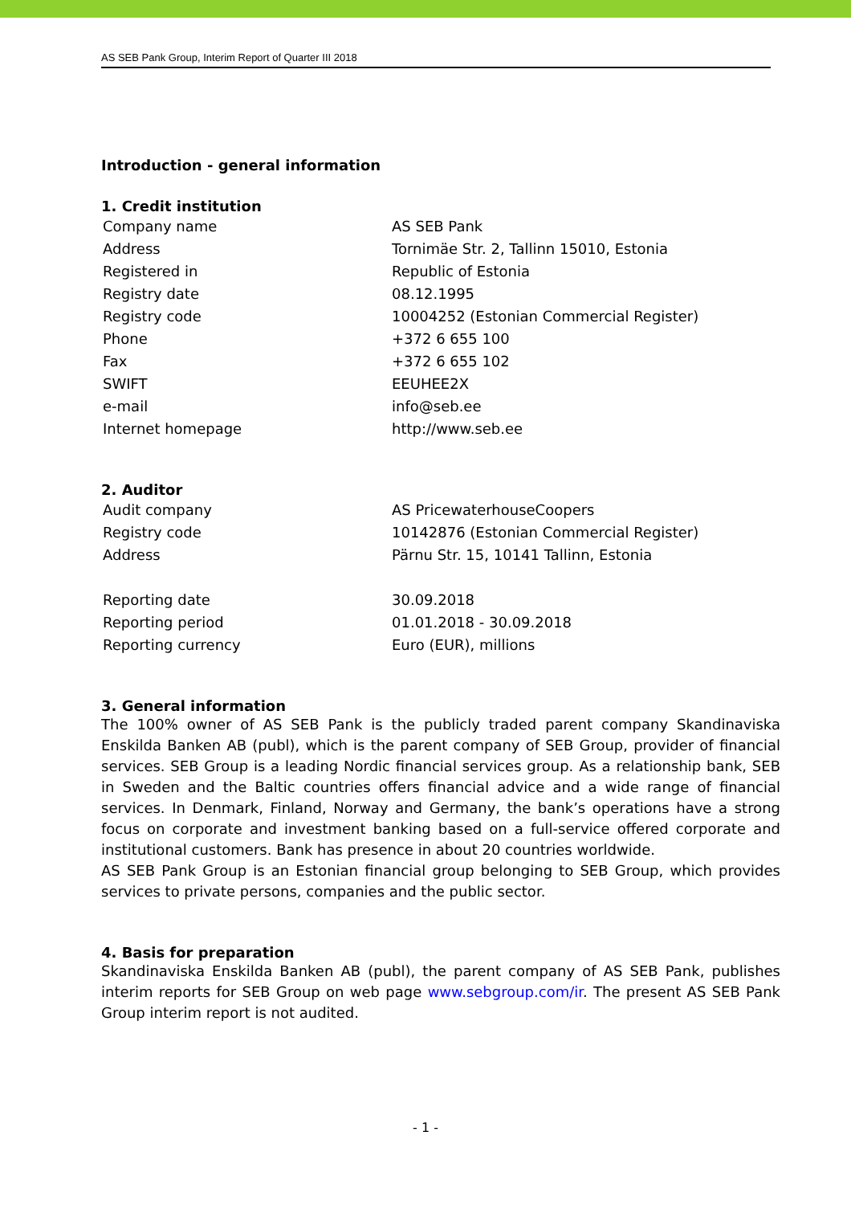AS SEB Pank Group, Interim Report of Quarter III 2018
Introduction - general information
1. Credit institution
| Company name | AS SEB Pank |
| Address | Tornimäe Str. 2, Tallinn 15010, Estonia |
| Registered in | Republic of Estonia |
| Registry date | 08.12.1995 |
| Registry code | 10004252 (Estonian Commercial Register) |
| Phone | +372 6 655 100 |
| Fax | +372 6 655 102 |
| SWIFT | EEUHEE2X |
| e-mail | info@seb.ee |
| Internet homepage | http://www.seb.ee |
2. Auditor
| Audit company | AS PricewaterhouseCoopers |
| Registry code | 10142876 (Estonian Commercial Register) |
| Address | Pärnu Str. 15, 10141 Tallinn, Estonia |
| Reporting date | 30.09.2018 |
| Reporting period | 01.01.2018 - 30.09.2018 |
| Reporting currency | Euro (EUR), millions |
3. General information
The 100% owner of AS SEB Pank is the publicly traded parent company Skandinaviska Enskilda Banken AB (publ), which is the parent company of SEB Group, provider of financial services. SEB Group is a leading Nordic financial services group. As a relationship bank, SEB in Sweden and the Baltic countries offers financial advice and a wide range of financial services. In Denmark, Finland, Norway and Germany, the bank’s operations have a strong focus on corporate and investment banking based on a full-service offered corporate and institutional customers. Bank has presence in about 20 countries worldwide.
AS SEB Pank Group is an Estonian financial group belonging to SEB Group, which provides services to private persons, companies and the public sector.
4. Basis for preparation
Skandinaviska Enskilda Banken AB (publ), the parent company of AS SEB Pank, publishes interim reports for SEB Group on web page www.sebgroup.com/ir. The present AS SEB Pank Group interim report is not audited.
- 1 -